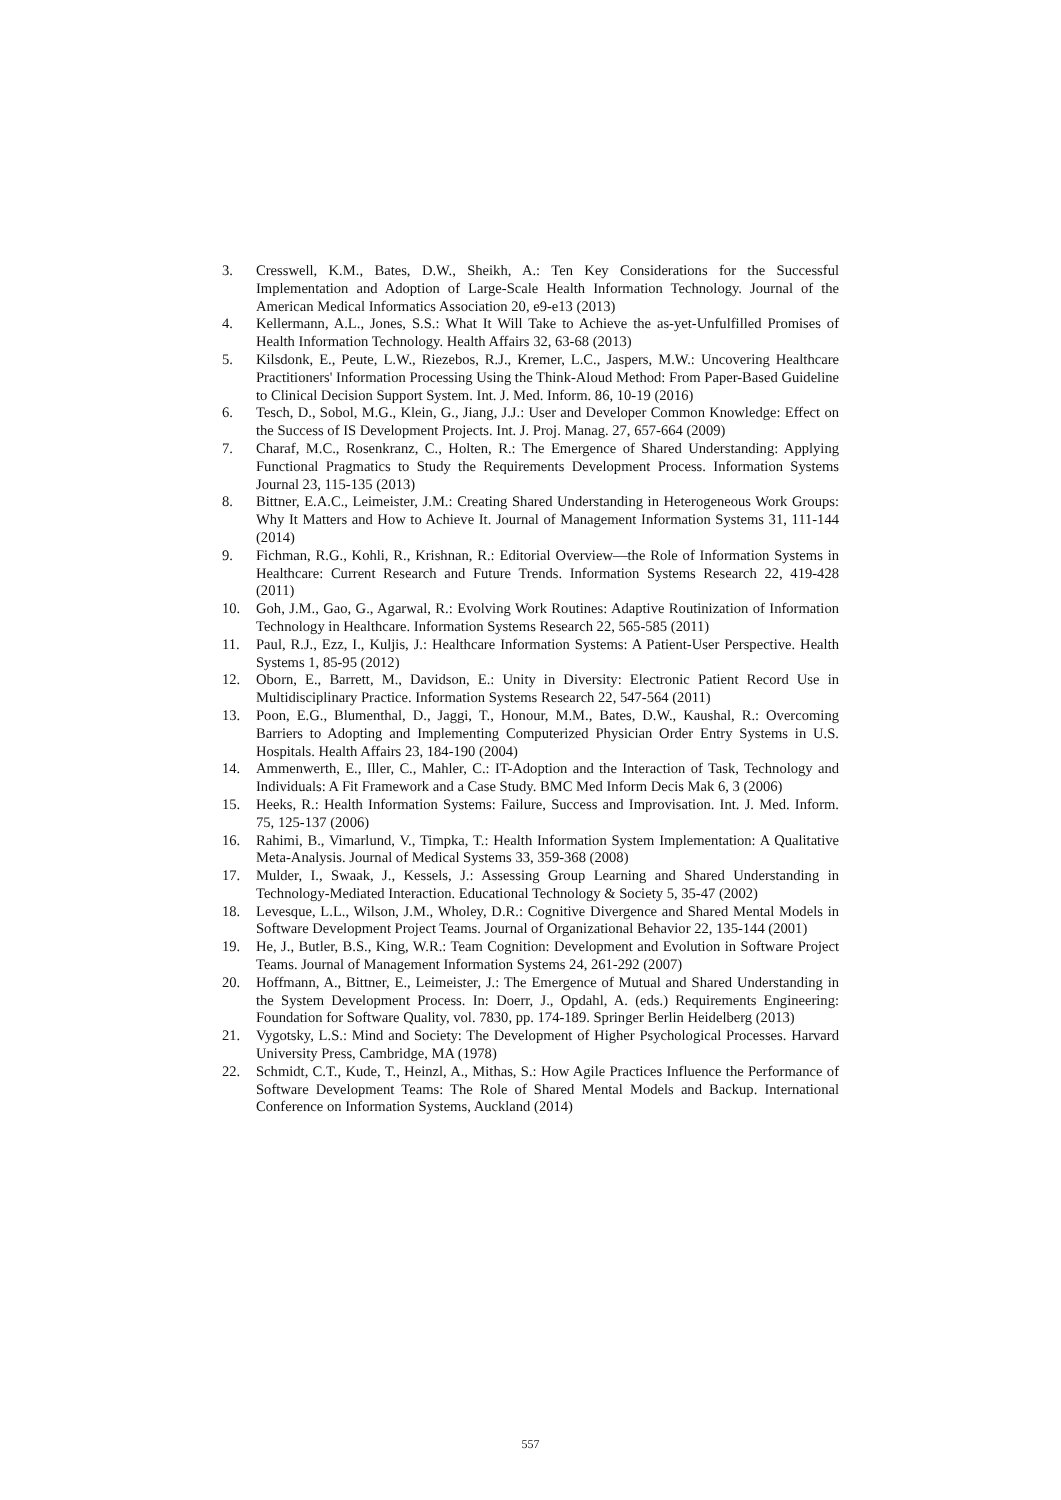3. Cresswell, K.M., Bates, D.W., Sheikh, A.: Ten Key Considerations for the Successful Implementation and Adoption of Large-Scale Health Information Technology. Journal of the American Medical Informatics Association 20, e9-e13 (2013)
4. Kellermann, A.L., Jones, S.S.: What It Will Take to Achieve the as-yet-Unfulfilled Promises of Health Information Technology. Health Affairs 32, 63-68 (2013)
5. Kilsdonk, E., Peute, L.W., Riezebos, R.J., Kremer, L.C., Jaspers, M.W.: Uncovering Healthcare Practitioners' Information Processing Using the Think-Aloud Method: From Paper-Based Guideline to Clinical Decision Support System. Int. J. Med. Inform. 86, 10-19 (2016)
6. Tesch, D., Sobol, M.G., Klein, G., Jiang, J.J.: User and Developer Common Knowledge: Effect on the Success of IS Development Projects. Int. J. Proj. Manag. 27, 657-664 (2009)
7. Charaf, M.C., Rosenkranz, C., Holten, R.: The Emergence of Shared Understanding: Applying Functional Pragmatics to Study the Requirements Development Process. Information Systems Journal 23, 115-135 (2013)
8. Bittner, E.A.C., Leimeister, J.M.: Creating Shared Understanding in Heterogeneous Work Groups: Why It Matters and How to Achieve It. Journal of Management Information Systems 31, 111-144 (2014)
9. Fichman, R.G., Kohli, R., Krishnan, R.: Editorial Overview—the Role of Information Systems in Healthcare: Current Research and Future Trends. Information Systems Research 22, 419-428 (2011)
10. Goh, J.M., Gao, G., Agarwal, R.: Evolving Work Routines: Adaptive Routinization of Information Technology in Healthcare. Information Systems Research 22, 565-585 (2011)
11. Paul, R.J., Ezz, I., Kuljis, J.: Healthcare Information Systems: A Patient-User Perspective. Health Systems 1, 85-95 (2012)
12. Oborn, E., Barrett, M., Davidson, E.: Unity in Diversity: Electronic Patient Record Use in Multidisciplinary Practice. Information Systems Research 22, 547-564 (2011)
13. Poon, E.G., Blumenthal, D., Jaggi, T., Honour, M.M., Bates, D.W., Kaushal, R.: Overcoming Barriers to Adopting and Implementing Computerized Physician Order Entry Systems in U.S. Hospitals. Health Affairs 23, 184-190 (2004)
14. Ammenwerth, E., Iller, C., Mahler, C.: IT-Adoption and the Interaction of Task, Technology and Individuals: A Fit Framework and a Case Study. BMC Med Inform Decis Mak 6, 3 (2006)
15. Heeks, R.: Health Information Systems: Failure, Success and Improvisation. Int. J. Med. Inform. 75, 125-137 (2006)
16. Rahimi, B., Vimarlund, V., Timpka, T.: Health Information System Implementation: A Qualitative Meta-Analysis. Journal of Medical Systems 33, 359-368 (2008)
17. Mulder, I., Swaak, J., Kessels, J.: Assessing Group Learning and Shared Understanding in Technology-Mediated Interaction. Educational Technology & Society 5, 35-47 (2002)
18. Levesque, L.L., Wilson, J.M., Wholey, D.R.: Cognitive Divergence and Shared Mental Models in Software Development Project Teams. Journal of Organizational Behavior 22, 135-144 (2001)
19. He, J., Butler, B.S., King, W.R.: Team Cognition: Development and Evolution in Software Project Teams. Journal of Management Information Systems 24, 261-292 (2007)
20. Hoffmann, A., Bittner, E., Leimeister, J.: The Emergence of Mutual and Shared Understanding in the System Development Process. In: Doerr, J., Opdahl, A. (eds.) Requirements Engineering: Foundation for Software Quality, vol. 7830, pp. 174-189. Springer Berlin Heidelberg (2013)
21. Vygotsky, L.S.: Mind and Society: The Development of Higher Psychological Processes. Harvard University Press, Cambridge, MA (1978)
22. Schmidt, C.T., Kude, T., Heinzl, A., Mithas, S.: How Agile Practices Influence the Performance of Software Development Teams: The Role of Shared Mental Models and Backup. International Conference on Information Systems, Auckland (2014)
557